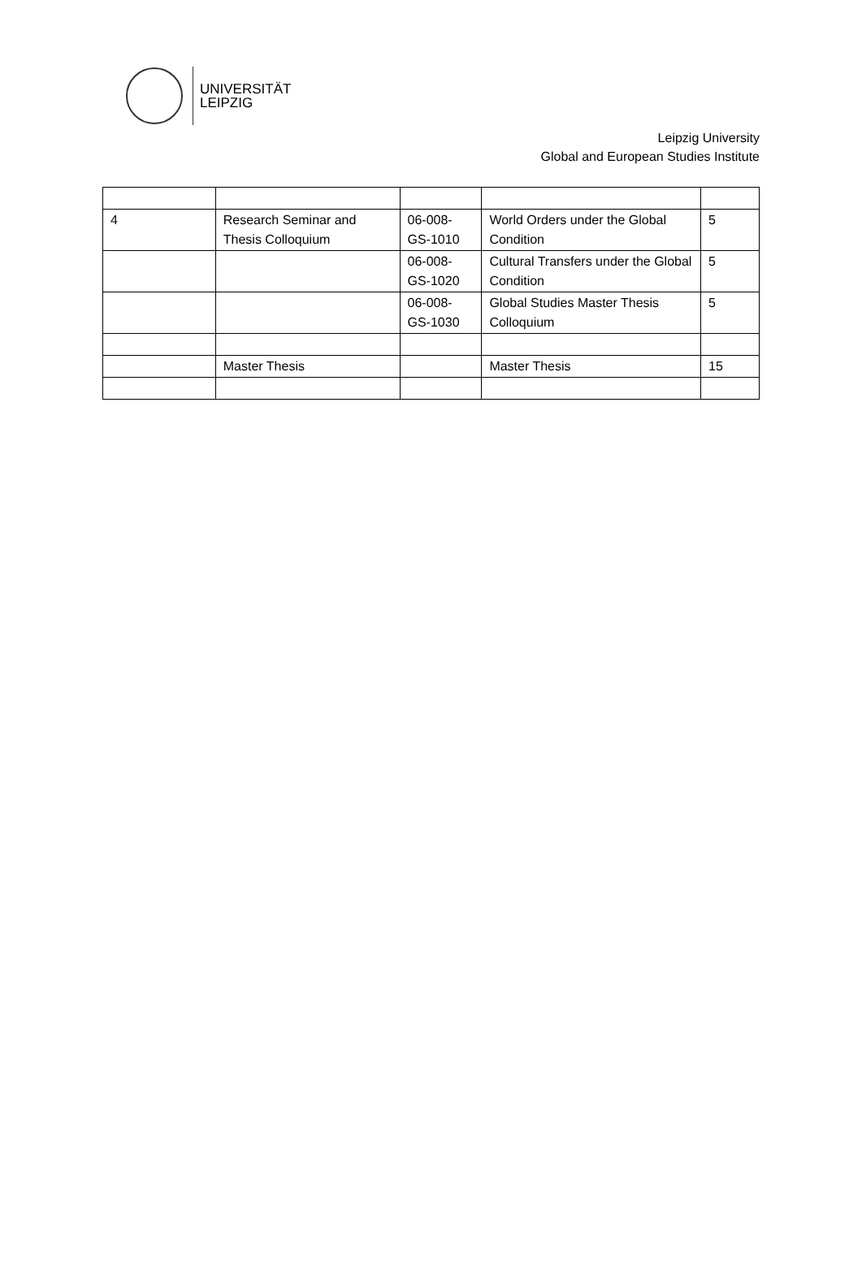UNIVERSITÄT
LEIPZIG
Leipzig University
Global and European Studies Institute
| 4 | Research Seminar and Thesis Colloquium | 06-008-GS-1010 | World Orders under the Global Condition | 5 |
| | | 06-008-GS-1020 | Cultural Transfers under the Global Condition | 5 |
| | | 06-008-GS-1030 | Global Studies Master Thesis Colloquium | 5 |
| | Master Thesis | | Master Thesis | 15 |